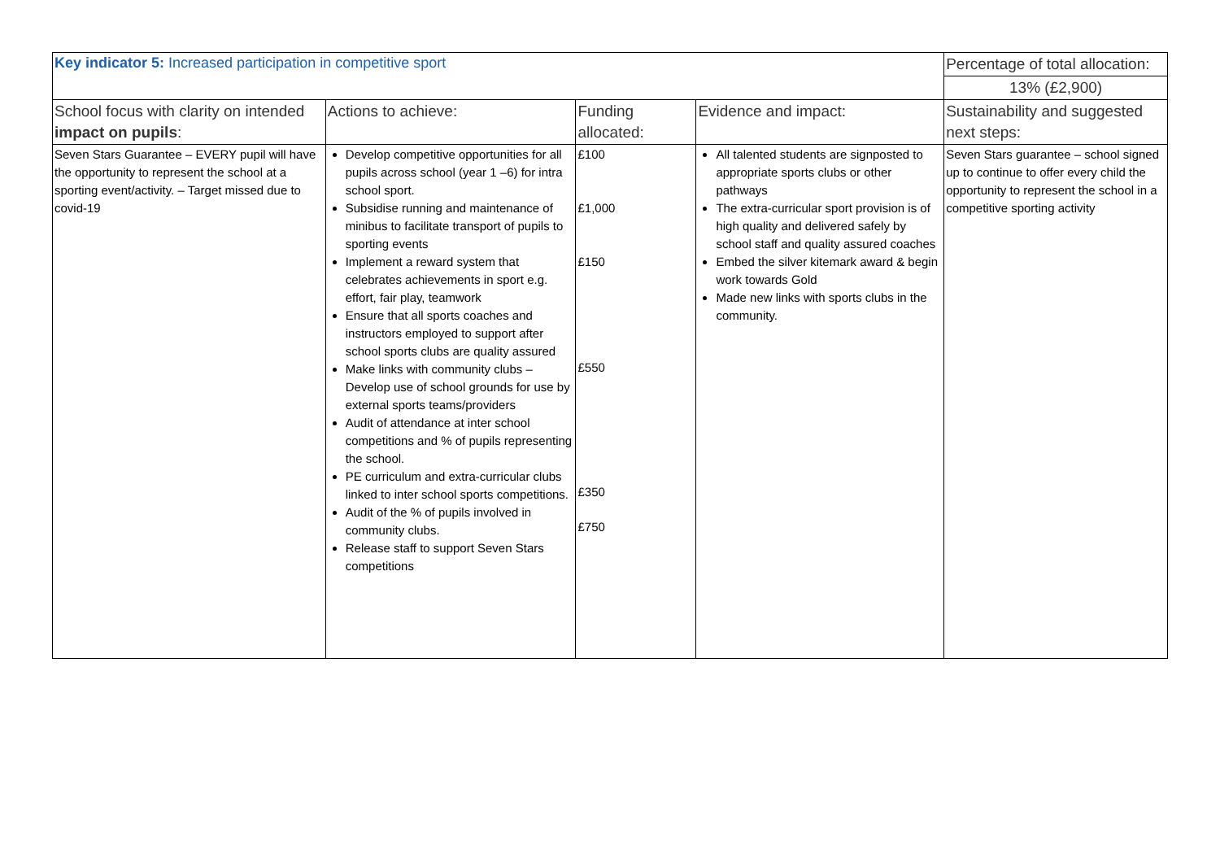| Key indicator 5: Increased participation in competitive sport | | | | Percentage of total allocation: |
| | | | | 13% (£2,900) |
| School focus with clarity on intended impact on pupils : | Actions to achieve: | Funding allocated: | Evidence and impact: | Sustainability and suggested next steps: |
| Seven Stars Guarantee – EVERY pupil will have the opportunity to represent the school at a sporting event/activity. – Target missed due to covid-19 | Develop competitive opportunities for all pupils across school (year 1 –6) for intra school sport. Subsidise running and maintenance of minibus to facilitate transport of pupils to sporting events Implement a reward system that celebrates achievements in sport e.g. effort, fair play, teamwork Ensure that all sports coaches and instructors employed to support after school sports clubs are quality assured Make links with community clubs – Develop use of school grounds for use by external sports teams/providers Audit of attendance at inter school competitions and % of pupils representing the school. PE curriculum and extra-curricular clubs linked to inter school sports competitions. Audit of the % of pupils involved in community clubs. Release staff to support Seven Stars competitions | £100 £1,000 £150 £550 £350 £750 | All talented students are signposted to appropriate sports clubs or other pathways The extra-curricular sport provision is of high quality and delivered safely by school staff and quality assured coaches Embed the silver kitemark award & begin work towards Gold Made new links with sports clubs in the community. | Seven Stars guarantee – school signed up to continue to offer every child the opportunity to represent the school in a competitive sporting activity |